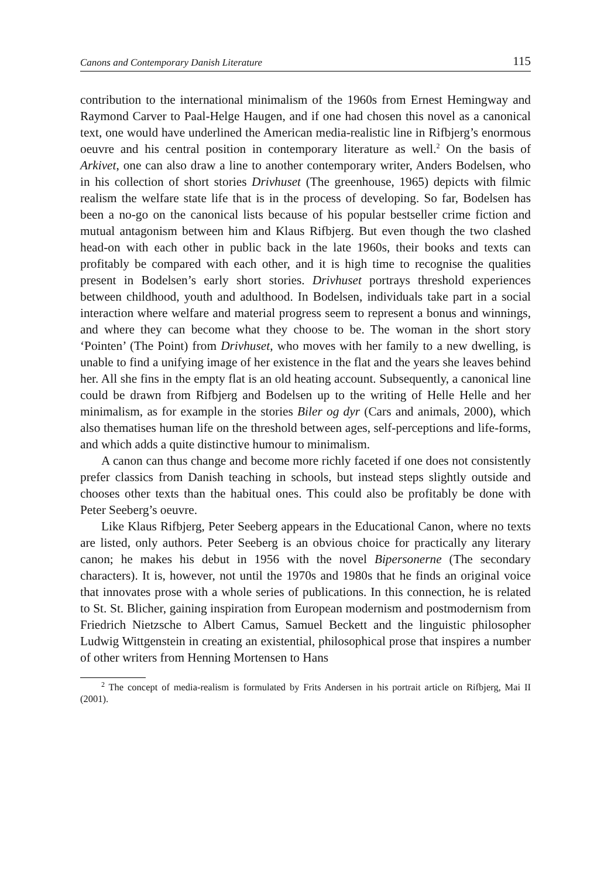Canons and Contemporary Danish Literature 115
contribution to the international minimalism of the 1960s from Ernest Hemingway and Raymond Carver to Paal-Helge Haugen, and if one had chosen this novel as a canonical text, one would have underlined the American media-realistic line in Rifbjerg’s enormous oeuvre and his central position in contemporary literature as well.<sup>2</sup> On the basis of Arkivet, one can also draw a line to another contemporary writer, Anders Bodelsen, who in his collection of short stories Drivhuset (The greenhouse, 1965) depicts with filmic realism the welfare state life that is in the process of developing. So far, Bodelsen has been a no-go on the canonical lists because of his popular bestseller crime fiction and mutual antagonism between him and Klaus Rifbjerg. But even though the two clashed head-on with each other in public back in the late 1960s, their books and texts can profitably be compared with each other, and it is high time to recognise the qualities present in Bodelsen’s early short stories. Drivhuset portrays threshold experiences between childhood, youth and adulthood. In Bodelsen, individuals take part in a social interaction where welfare and material progress seem to represent a bonus and winnings, and where they can become what they choose to be. The woman in the short story ‘Pointen’ (The Point) from Drivhuset, who moves with her family to a new dwelling, is unable to find a unifying image of her existence in the flat and the years she leaves behind her. All she fins in the empty flat is an old heating account. Subsequently, a canonical line could be drawn from Rifbjerg and Bodelsen up to the writing of Helle Helle and her minimalism, as for example in the stories Biler og dyr (Cars and animals, 2000), which also thematises human life on the threshold between ages, self-perceptions and life-forms, and which adds a quite distinctive humour to minimalism.
A canon can thus change and become more richly faceted if one does not consistently prefer classics from Danish teaching in schools, but instead steps slightly outside and chooses other texts than the habitual ones. This could also be profitably be done with Peter Seeberg’s oeuvre.
Like Klaus Rifbjerg, Peter Seeberg appears in the Educational Canon, where no texts are listed, only authors. Peter Seeberg is an obvious choice for practically any literary canon; he makes his debut in 1956 with the novel Bipersonerne (The secondary characters). It is, however, not until the 1970s and 1980s that he finds an original voice that innovates prose with a whole series of publications. In this connection, he is related to St. St. Blicher, gaining inspiration from European modernism and postmodernism from Friedrich Nietzsche to Albert Camus, Samuel Beckett and the linguistic philosopher Ludwig Wittgenstein in creating an existential, philosophical prose that inspires a number of other writers from Henning Mortensen to Hans
<sup>2</sup> The concept of media-realism is formulated by Frits Andersen in his portrait article on Rifbjerg, Mai II (2001).